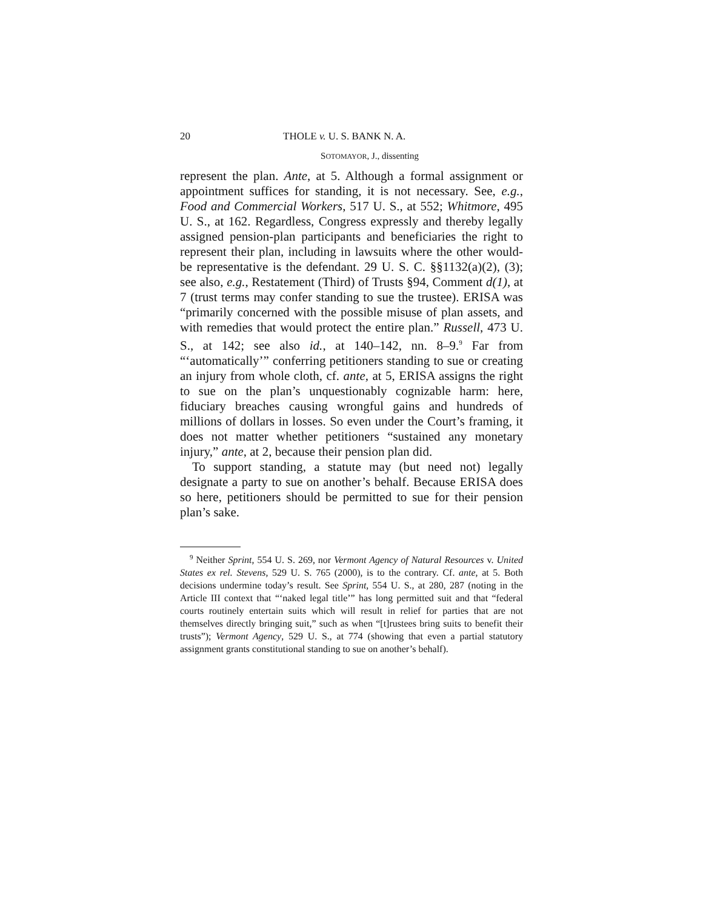20 THOLE v. U. S. BANK N. A.
SOTOMAYOR, J., dissenting
represent the plan. Ante, at 5. Although a formal assignment or appointment suffices for standing, it is not necessary. See, e.g., Food and Commercial Workers, 517 U. S., at 552; Whitmore, 495 U. S., at 162. Regardless, Congress expressly and thereby legally assigned pension-plan participants and beneficiaries the right to represent their plan, including in lawsuits where the other would-be representative is the defendant. 29 U. S. C. §§1132(a)(2), (3); see also, e.g., Restatement (Third) of Trusts §94, Comment d(1), at 7 (trust terms may confer standing to sue the trustee). ERISA was “primarily concerned with the possible misuse of plan assets, and with remedies that would protect the entire plan.” Russell, 473 U. S., at 142; see also id., at 140–142, nn. 8–9.<sup>9</sup> Far from “‘automatically’” conferring petitioners standing to sue or creating an injury from whole cloth, cf. ante, at 5, ERISA assigns the right to sue on the plan’s unquestionably cognizable harm: here, fiduciary breaches causing wrongful gains and hundreds of millions of dollars in losses. So even under the Court’s framing, it does not matter whether petitioners “sustained any monetary injury,” ante, at 2, because their pension plan did.
To support standing, a statute may (but need not) legally designate a party to sue on another’s behalf. Because ERISA does so here, petitioners should be permitted to sue for their pension plan’s sake.
<sup>9</sup> Neither Sprint, 554 U. S. 269, nor Vermont Agency of Natural Resources v. United States ex rel. Stevens, 529 U. S. 765 (2000), is to the contrary. Cf. ante, at 5. Both decisions undermine today’s result. See Sprint, 554 U. S., at 280, 287 (noting in the Article III context that “‘naked legal title’” has long permitted suit and that “federal courts routinely entertain suits which will result in relief for parties that are not themselves directly bringing suit,” such as when “[t]rustees bring suits to benefit their trusts”); Vermont Agency, 529 U. S., at 774 (showing that even a partial statutory assignment grants constitutional standing to sue on another’s behalf).